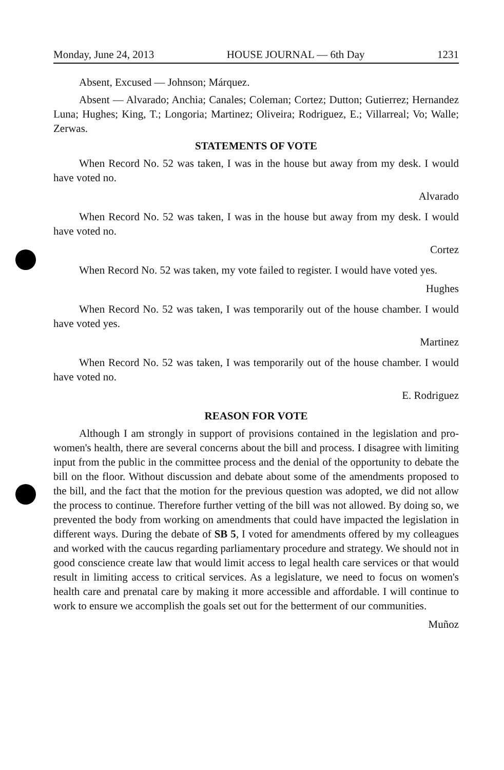Monday, June 24, 2013 HOUSE JOURNAL — 6th Day 1231
Absent, Excused — Johnson; Márquez.
Absent — Alvarado; Anchia; Canales; Coleman; Cortez; Dutton; Gutierrez; Hernandez Luna; Hughes; King, T.; Longoria; Martinez; Oliveira; Rodriguez, E.; Villarreal; Vo; Walle; Zerwas.
STATEMENTS OF VOTE
When Record No. 52 was taken, I was in the house but away from my desk. I would have voted no.
Alvarado
When Record No. 52 was taken, I was in the house but away from my desk. I would have voted no.
Cortez
When Record No. 52 was taken, my vote failed to register. I would have voted yes.
Hughes
When Record No. 52 was taken, I was temporarily out of the house chamber. I would have voted yes.
Martinez
When Record No. 52 was taken, I was temporarily out of the house chamber. I would have voted no.
E. Rodriguez
REASON FOR VOTE
Although I am strongly in support of provisions contained in the legislation and pro-women's health, there are several concerns about the bill and process. I disagree with limiting input from the public in the committee process and the denial of the opportunity to debate the bill on the floor. Without discussion and debate about some of the amendments proposed to the bill, and the fact that the motion for the previous question was adopted, we did not allow the process to continue. Therefore further vetting of the bill was not allowed. By doing so, we prevented the body from working on amendments that could have impacted the legislation in different ways. During the debate of SB 5, I voted for amendments offered by my colleagues and worked with the caucus regarding parliamentary procedure and strategy. We should not in good conscience create law that would limit access to legal health care services or that would result in limiting access to critical services. As a legislature, we need to focus on women's health care and prenatal care by making it more accessible and affordable. I will continue to work to ensure we accomplish the goals set out for the betterment of our communities.
Muñoz